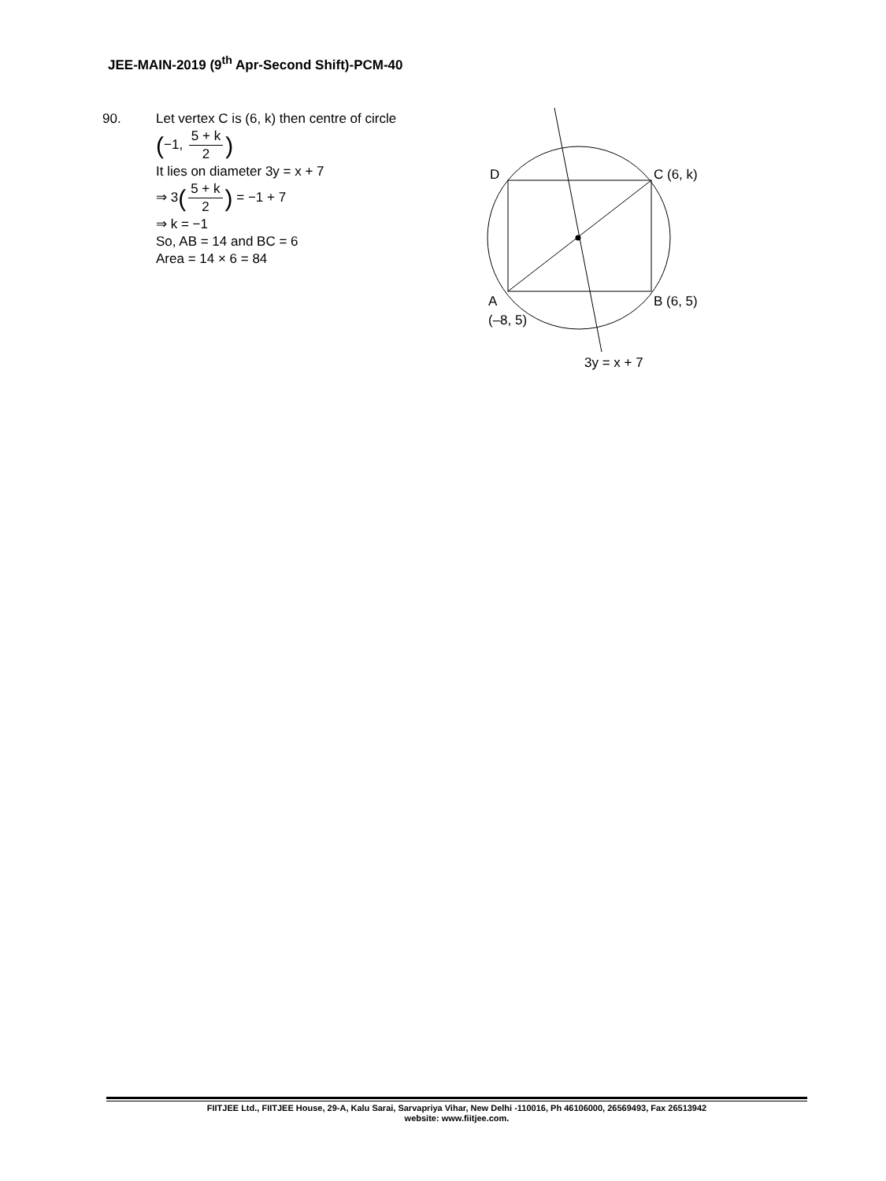JEE-MAIN-2019 (9<sup>th</sup> Apr-Second Shift)-PCM-40
90. Let vertex C is (6, k) then centre of circle
(−1, 5 + k 2)
It lies on diameter 3y = x + 7
⇒ 3(5 + k 2) = −1 + 7
⇒ k = −1
So, AB = 14 and BC = 6
Area = 14 × 6 = 84
D
C (6, k)
A
(–8, 5)
B (6, 5)
3y = x + 7
FIITJEE Ltd., FIITJEE House, 29-A, Kalu Sarai, Sarvapriya Vihar, New Delhi -110016, Ph 46106000, 26569493, Fax 26513942
website: www.fiitjee.com.